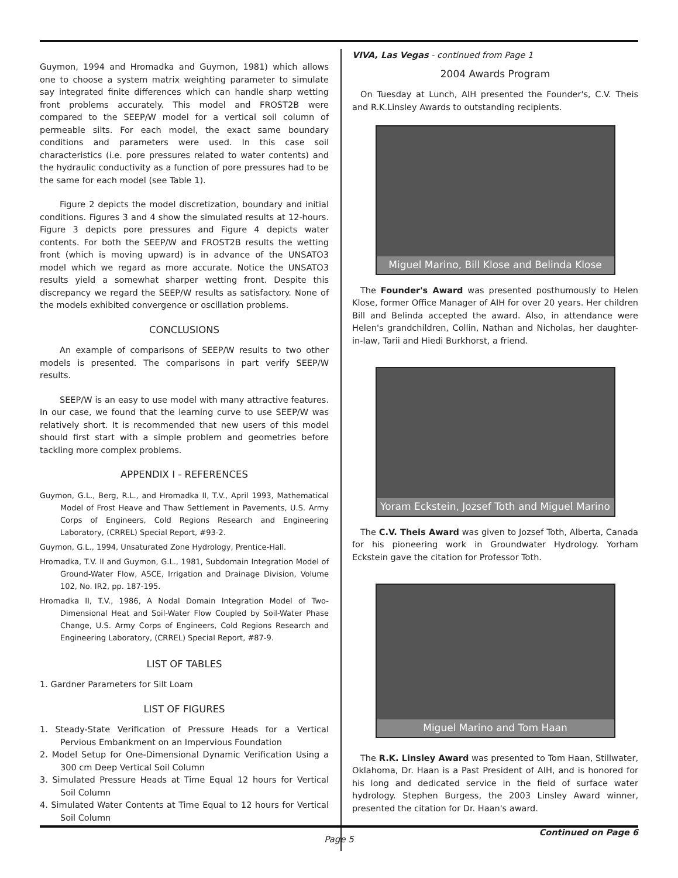Guymon, 1994 and Hromadka and Guymon, 1981) which allows one to choose a system matrix weighting parameter to simulate say integrated finite differences which can handle sharp wetting front problems accurately. This model and FROST2B were compared to the SEEP/W model for a vertical soil column of permeable silts. For each model, the exact same boundary conditions and parameters were used. In this case soil characteristics (i.e. pore pressures related to water contents) and the hydraulic conductivity as a function of pore pressures had to be the same for each model (see Table 1).
Figure 2 depicts the model discretization, boundary and initial conditions. Figures 3 and 4 show the simulated results at 12-hours. Figure 3 depicts pore pressures and Figure 4 depicts water contents. For both the SEEP/W and FROST2B results the wetting front (which is moving upward) is in advance of the UNSATO3 model which we regard as more accurate. Notice the UNSATO3 results yield a somewhat sharper wetting front. Despite this discrepancy we regard the SEEP/W results as satisfactory. None of the models exhibited convergence or oscillation problems.
CONCLUSIONS
An example of comparisons of SEEP/W results to two other models is presented. The comparisons in part verify SEEP/W results.
SEEP/W is an easy to use model with many attractive features. In our case, we found that the learning curve to use SEEP/W was relatively short. It is recommended that new users of this model should first start with a simple problem and geometries before tackling more complex problems.
APPENDIX I - REFERENCES
Guymon, G.L., Berg, R.L., and Hromadka II, T.V., April 1993, Mathematical Model of Frost Heave and Thaw Settlement in Pavements, U.S. Army Corps of Engineers, Cold Regions Research and Engineering Laboratory, (CRREL) Special Report, #93-2.
Guymon, G.L., 1994, Unsaturated Zone Hydrology, Prentice-Hall.
Hromadka, T.V. II and Guymon, G.L., 1981, Subdomain Integration Model of Ground-Water Flow, ASCE, Irrigation and Drainage Division, Volume 102, No. IR2, pp. 187-195.
Hromadka II, T.V., 1986, A Nodal Domain Integration Model of Two-Dimensional Heat and Soil-Water Flow Coupled by Soil-Water Phase Change, U.S. Army Corps of Engineers, Cold Regions Research and Engineering Laboratory, (CRREL) Special Report, #87-9.
LIST OF TABLES
1. Gardner Parameters for Silt Loam
LIST OF FIGURES
1. Steady-State Verification of Pressure Heads for a Vertical Pervious Embankment on an Impervious Foundation
2. Model Setup for One-Dimensional Dynamic Verification Using a 300 cm Deep Vertical Soil Column
3. Simulated Pressure Heads at Time Equal 12 hours for Vertical Soil Column
4. Simulated Water Contents at Time Equal to 12 hours for Vertical Soil Column
VIVA, Las Vegas - continued from Page 1
2004 Awards Program
On Tuesday at Lunch, AIH presented the Founder's, C.V. Theis and R.K.Linsley Awards to outstanding recipients.
Miguel Marino, Bill Klose and Belinda Klose
The Founder's Award was presented posthumously to Helen Klose, former Office Manager of AIH for over 20 years. Her children Bill and Belinda accepted the award. Also, in attendance were Helen's grandchildren, Collin, Nathan and Nicholas, her daughter-in-law, Tarii and Hiedi Burkhorst, a friend.
Yoram Eckstein, Jozsef Toth and Miguel Marino
The C.V. Theis Award was given to Jozsef Toth, Alberta, Canada for his pioneering work in Groundwater Hydrology. Yorham Eckstein gave the citation for Professor Toth.
Miguel Marino and Tom Haan
The R.K. Linsley Award was presented to Tom Haan, Stillwater, Oklahoma, Dr. Haan is a Past President of AIH, and is honored for his long and dedicated service in the field of surface water hydrology. Stephen Burgess, the 2003 Linsley Award winner, presented the citation for Dr. Haan's award.
Continued on Page 6
Page 5